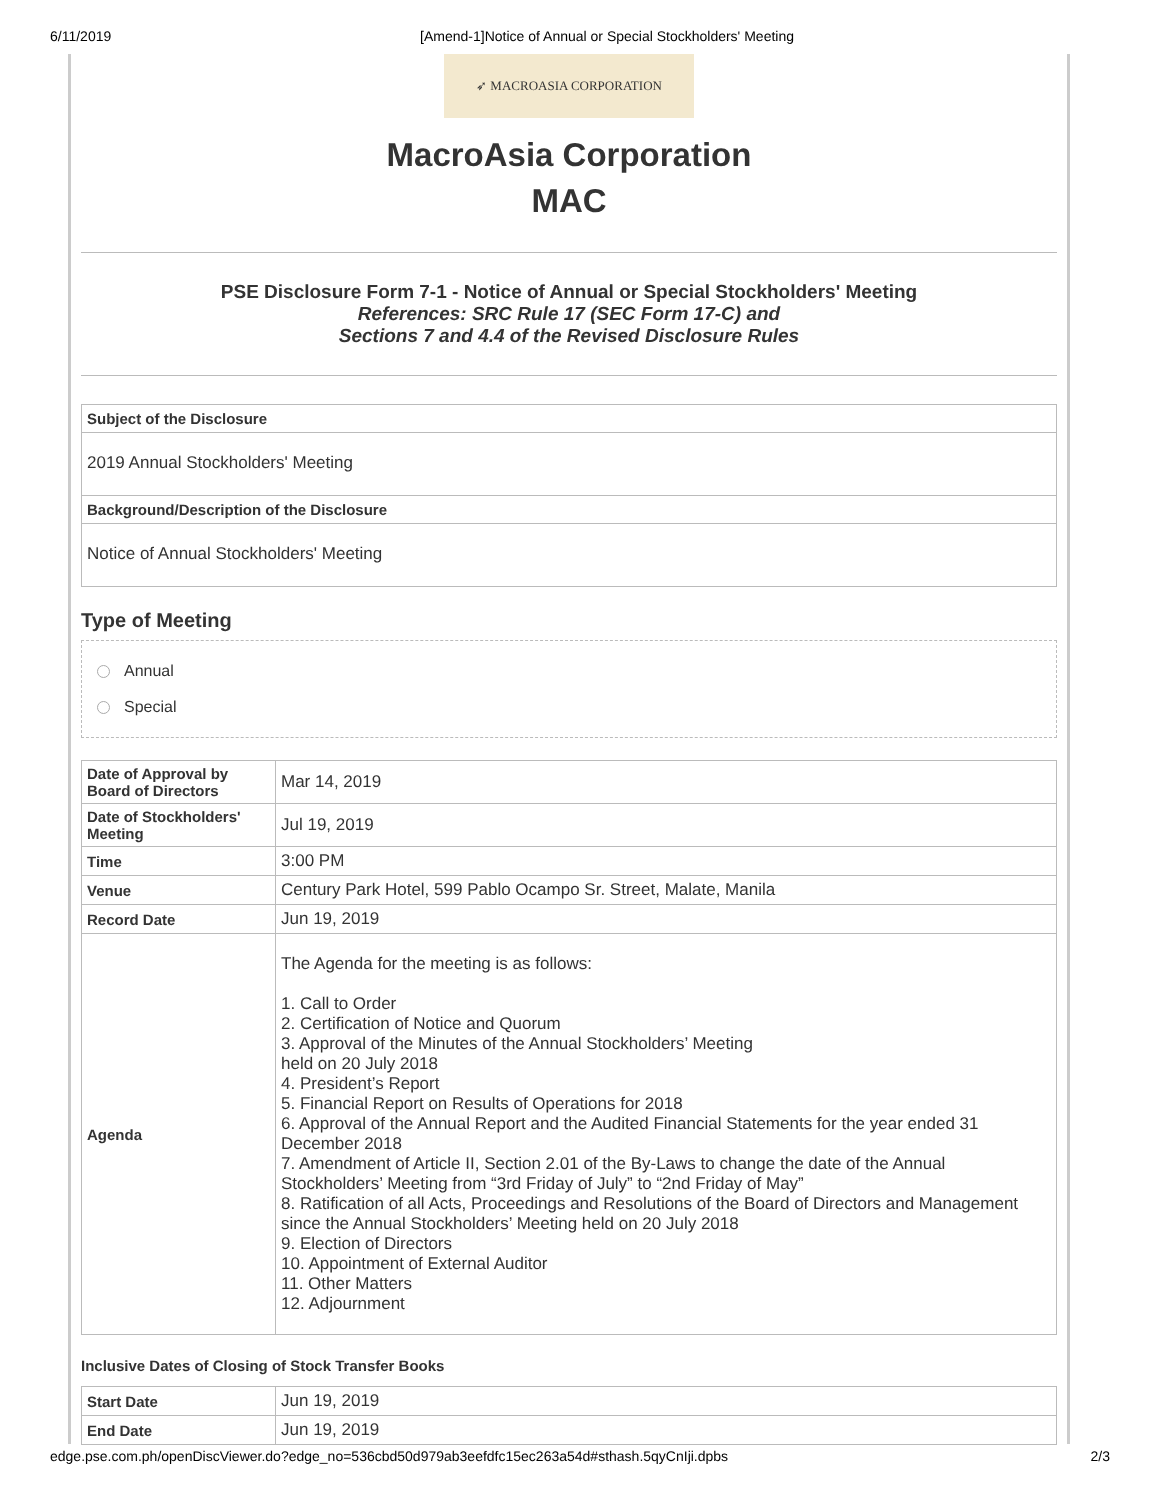6/11/2019 [Amend-1]Notice of Annual or Special Stockholders' Meeting
➶ MACROASIA CORPORATION
MacroAsia Corporation
MAC
PSE Disclosure Form 7-1 - Notice of Annual or Special Stockholders' Meeting
References: SRC Rule 17 (SEC Form 17-C) and
Sections 7 and 4.4 of the Revised Disclosure Rules
Subject of the Disclosure
2019 Annual Stockholders' Meeting
Background/Description of the Disclosure
Notice of Annual Stockholders' Meeting
Type of Meeting
Annual
Special
| Date of Approval by Board of Directors | Mar 14, 2019 |
| Date of Stockholders' Meeting | Jul 19, 2019 |
| Time | 3:00 PM |
| Venue | Century Park Hotel, 599 Pablo Ocampo Sr. Street, Malate, Manila |
| Record Date | Jun 19, 2019 |
| Agenda | The Agenda for the meeting is as follows: 1. Call to Order 2. Certification of Notice and Quorum 3. Approval of the Minutes of the Annual Stockholders’ Meeting held on 20 July 2018 4. President’s Report 5. Financial Report on Results of Operations for 2018 6. Approval of the Annual Report and the Audited Financial Statements for the year ended 31 December 2018 7. Amendment of Article II, Section 2.01 of the By-Laws to change the date of the Annual Stockholders’ Meeting from “3rd Friday of July” to “2nd Friday of May” 8. Ratification of all Acts, Proceedings and Resolutions of the Board of Directors and Management since the Annual Stockholders’ Meeting held on 20 July 2018 9. Election of Directors 10. Appointment of External Auditor 11. Other Matters 12. Adjournment |
Inclusive Dates of Closing of Stock Transfer Books
| Start Date | Jun 19, 2019 |
| End Date | Jun 19, 2019 |
edge.pse.com.ph/openDiscViewer.do?edge_no=536cbd50d979ab3eefdfc15ec263a54d#sthash.5qyCnIji.dpbs 2/3